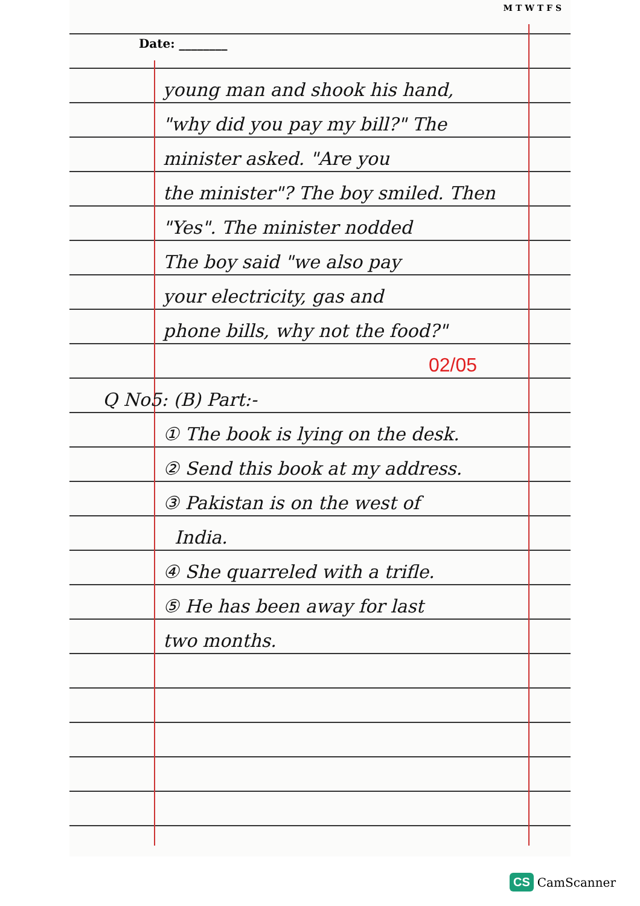M T W T F S
Date: ________
young man and shook his hand,
"why did you pay my bill?" The
minister asked. "Are you
the minister"? The boy smiled. Then
"Yes". The minister nodded
The boy said "we also pay
your electricity, gas and
phone bills, why not the food?"
02/05
Q No5: (B) Part:-
① The book is lying on the desk.
② Send this book at my address.
③ Pakistan is on the west of
India.
④ She quarreled with a trifle.
⑤ He has been away for last
two months.
CS CamScanner